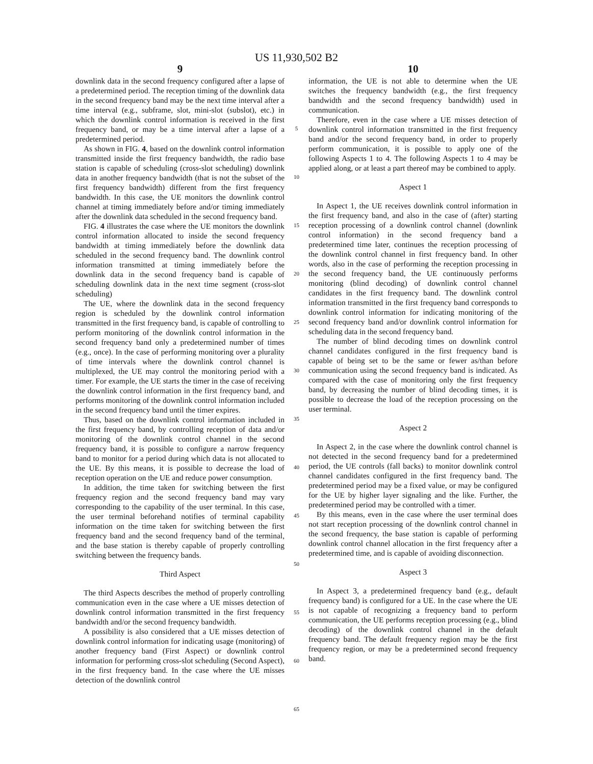US 11,930,502 B2
9
downlink data in the second frequency configured after a lapse of a predetermined period. The reception timing of the downlink data in the second frequency band may be the next time interval after a time interval (e.g., subframe, slot, mini-slot (subslot), etc.) in which the downlink control information is received in the first frequency band, or may be a time interval after a lapse of a predetermined period.
As shown in FIG. 4, based on the downlink control information transmitted inside the first frequency bandwidth, the radio base station is capable of scheduling (cross-slot scheduling) downlink data in another frequency bandwidth (that is not the subset of the first frequency bandwidth) different from the first frequency bandwidth. In this case, the UE monitors the downlink control channel at timing immediately before and/or timing immediately after the downlink data scheduled in the second frequency band.
FIG. 4 illustrates the case where the UE monitors the downlink control information allocated to inside the second frequency bandwidth at timing immediately before the downlink data scheduled in the second frequency band. The downlink control information transmitted at timing immediately before the downlink data in the second frequency band is capable of scheduling downlink data in the next time segment (cross-slot scheduling)
The UE, where the downlink data in the second frequency region is scheduled by the downlink control information transmitted in the first frequency band, is capable of controlling to perform monitoring of the downlink control information in the second frequency band only a predetermined number of times (e.g., once). In the case of performing monitoring over a plurality of time intervals where the downlink control channel is multiplexed, the UE may control the monitoring period with a timer. For example, the UE starts the timer in the case of receiving the downlink control information in the first frequency band, and performs monitoring of the downlink control information included in the second frequency band until the timer expires.
Thus, based on the downlink control information included in the first frequency band, by controlling reception of data and/or monitoring of the downlink control channel in the second frequency band, it is possible to configure a narrow frequency band to monitor for a period during which data is not allocated to the UE. By this means, it is possible to decrease the load of reception operation on the UE and reduce power consumption.
In addition, the time taken for switching between the first frequency region and the second frequency band may vary corresponding to the capability of the user terminal. In this case, the user terminal beforehand notifies of terminal capability information on the time taken for switching between the first frequency band and the second frequency band of the terminal, and the base station is thereby capable of properly controlling switching between the frequency bands.
Third Aspect
The third Aspects describes the method of properly controlling communication even in the case where a UE misses detection of downlink control information transmitted in the first frequency bandwidth and/or the second frequency bandwidth.
A possibility is also considered that a UE misses detection of downlink control information for indicating usage (monitoring) of another frequency band (First Aspect) or downlink control information for performing cross-slot scheduling (Second Aspect), in the first frequency band. In the case where the UE misses detection of the downlink control
5
10
15
20
25
30
35
40
45
50
55
60
65
10
information, the UE is not able to determine when the UE switches the frequency bandwidth (e.g., the first frequency bandwidth and the second frequency bandwidth) used in communication.
Therefore, even in the case where a UE misses detection of downlink control information transmitted in the first frequency band and/or the second frequency band, in order to properly perform communication, it is possible to apply one of the following Aspects 1 to 4. The following Aspects 1 to 4 may be applied along, or at least a part thereof may be combined to apply.
Aspect 1
In Aspect 1, the UE receives downlink control information in the first frequency band, and also in the case of (after) starting reception processing of a downlink control channel (downlink control information) in the second frequency band a predetermined time later, continues the reception processing of the downlink control channel in first frequency band. In other words, also in the case of performing the reception processing in the second frequency band, the UE continuously performs monitoring (blind decoding) of downlink control channel candidates in the first frequency band. The downlink control information transmitted in the first frequency band corresponds to downlink control information for indicating monitoring of the second frequency band and/or downlink control information for scheduling data in the second frequency band.
The number of blind decoding times on downlink control channel candidates configured in the first frequency band is capable of being set to be the same or fewer as/than before communication using the second frequency band is indicated. As compared with the case of monitoring only the first frequency band, by decreasing the number of blind decoding times, it is possible to decrease the load of the reception processing on the user terminal.
Aspect 2
In Aspect 2, in the case where the downlink control channel is not detected in the second frequency band for a predetermined period, the UE controls (fall backs) to monitor downlink control channel candidates configured in the first frequency band. The predetermined period may be a fixed value, or may be configured for the UE by higher layer signaling and the like. Further, the predetermined period may be controlled with a timer.
By this means, even in the case where the user terminal does not start reception processing of the downlink control channel in the second frequency, the base station is capable of performing downlink control channel allocation in the first frequency after a predetermined time, and is capable of avoiding disconnection.
Aspect 3
In Aspect 3, a predetermined frequency band (e.g., default frequency band) is configured for a UE. In the case where the UE is not capable of recognizing a frequency band to perform communication, the UE performs reception processing (e.g., blind decoding) of the downlink control channel in the default frequency band. The default frequency region may be the first frequency region, or may be a predetermined second frequency band.